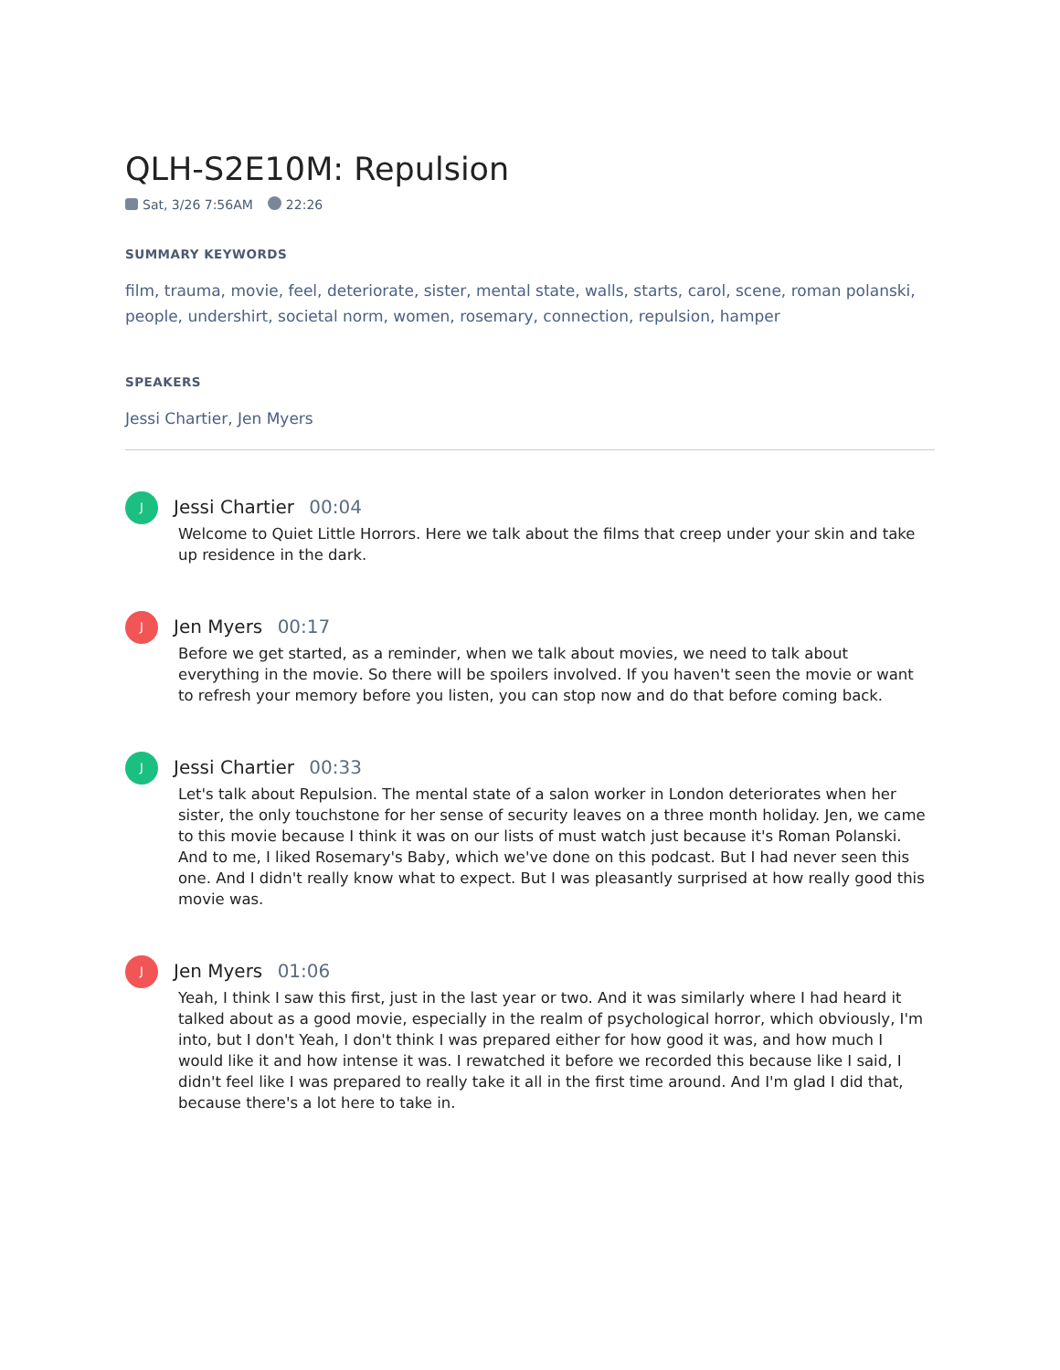QLH-S2E10M: Repulsion
Sat, 3/26 7:56AM 22:26
SUMMARY KEYWORDS
film, trauma, movie, feel, deteriorate, sister, mental state, walls, starts, carol, scene, roman polanski, people, undershirt, societal norm, women, rosemary, connection, repulsion, hamper
SPEAKERS
Jessi Chartier, Jen Myers
J
Jessi Chartier 00:04
Welcome to Quiet Little Horrors. Here we talk about the films that creep under your skin and take up residence in the dark.
J
Jen Myers 00:17
Before we get started, as a reminder, when we talk about movies, we need to talk about everything in the movie. So there will be spoilers involved. If you haven't seen the movie or want to refresh your memory before you listen, you can stop now and do that before coming back.
J
Jessi Chartier 00:33
Let's talk about Repulsion. The mental state of a salon worker in London deteriorates when her sister, the only touchstone for her sense of security leaves on a three month holiday. Jen, we came to this movie because I think it was on our lists of must watch just because it's Roman Polanski. And to me, I liked Rosemary's Baby, which we've done on this podcast. But I had never seen this one. And I didn't really know what to expect. But I was pleasantly surprised at how really good this movie was.
J
Jen Myers 01:06
Yeah, I think I saw this first, just in the last year or two. And it was similarly where I had heard it talked about as a good movie, especially in the realm of psychological horror, which obviously, I'm into, but I don't Yeah, I don't think I was prepared either for how good it was, and how much I would like it and how intense it was. I rewatched it before we recorded this because like I said, I didn't feel like I was prepared to really take it all in the first time around. And I'm glad I did that, because there's a lot here to take in.